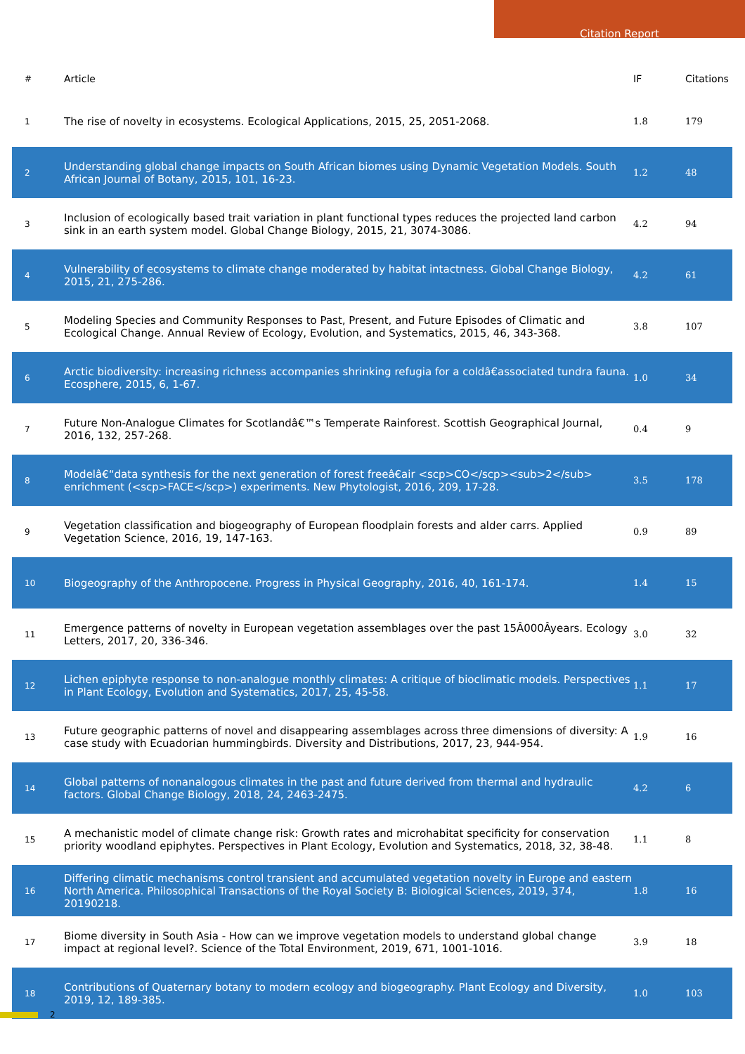Citation Report
| # | Article | IF | Citations |
| --- | --- | --- | --- |
| 1 | The rise of novelty in ecosystems. Ecological Applications, 2015, 25, 2051-2068. | 1.8 | 179 |
| 2 | Understanding global change impacts on South African biomes using Dynamic Vegetation Models. South African Journal of Botany, 2015, 101, 16-23. | 1.2 | 48 |
| 3 | Inclusion of ecologically based trait variation in plant functional types reduces the projected land carbon sink in an earth system model. Global Change Biology, 2015, 21, 3074-3086. | 4.2 | 94 |
| 4 | Vulnerability of ecosystems to climate change moderated by habitat intactness. Global Change Biology, 2015, 21, 275-286. | 4.2 | 61 |
| 5 | Modeling Species and Community Responses to Past, Present, and Future Episodes of Climatic and Ecological Change. Annual Review of Ecology, Evolution, and Systematics, 2015, 46, 343-368. | 3.8 | 107 |
| 6 | Arctic biodiversity: increasing richness accompanies shrinking refugia for a coldâ€associated tundra fauna. Ecosphere, 2015, 6, 1-67. | 1.0 | 34 |
| 7 | Future Non-Analogue Climates for Scotlandâ€™s Temperate Rainforest. Scottish Geographical Journal, 2016, 132, 257-268. | 0.4 | 9 |
| 8 | Modelâ€“data synthesis for the next generation of forest freeâ€air <scp>CO</scp><sub>2</sub> enrichment (<scp>FACE</scp>) experiments. New Phytologist, 2016, 209, 17-28. | 3.5 | 178 |
| 9 | Vegetation classification and biogeography of European floodplain forests and alder carrs. Applied Vegetation Science, 2016, 19, 147-163. | 0.9 | 89 |
| 10 | Biogeography of the Anthropocene. Progress in Physical Geography, 2016, 40, 161-174. | 1.4 | 15 |
| 11 | Emergence patterns of novelty in European vegetation assemblages over the past 15Â000Âyears. Ecology Letters, 2017, 20, 336-346. | 3.0 | 32 |
| 12 | Lichen epiphyte response to non-analogue monthly climates: A critique of bioclimatic models. Perspectives in Plant Ecology, Evolution and Systematics, 2017, 25, 45-58. | 1.1 | 17 |
| 13 | Future geographic patterns of novel and disappearing assemblages across three dimensions of diversity: A case study with Ecuadorian hummingbirds. Diversity and Distributions, 2017, 23, 944-954. | 1.9 | 16 |
| 14 | Global patterns of nonanalogous climates in the past and future derived from thermal and hydraulic factors. Global Change Biology, 2018, 24, 2463-2475. | 4.2 | 6 |
| 15 | A mechanistic model of climate change risk: Growth rates and microhabitat specificity for conservation priority woodland epiphytes. Perspectives in Plant Ecology, Evolution and Systematics, 2018, 32, 38-48. | 1.1 | 8 |
| 16 | Differing climatic mechanisms control transient and accumulated vegetation novelty in Europe and eastern North America. Philosophical Transactions of the Royal Society B: Biological Sciences, 2019, 374, 20190218. | 1.8 | 16 |
| 17 | Biome diversity in South Asia - How can we improve vegetation models to understand global change impact at regional level?. Science of the Total Environment, 2019, 671, 1001-1016. | 3.9 | 18 |
| 18 | Contributions of Quaternary botany to modern ecology and biogeography. Plant Ecology and Diversity, 2019, 12, 189-385. | 1.0 | 103 |
2